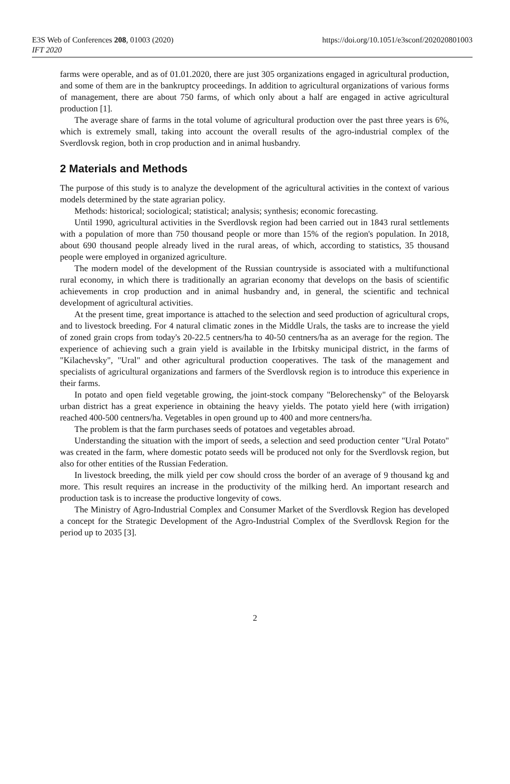E3S Web of Conferences 208, 01003 (2020)
IFT 2020
https://doi.org/10.1051/e3sconf/202020801003
farms were operable, and as of 01.01.2020, there are just 305 organizations engaged in agricultural production, and some of them are in the bankruptcy proceedings. In addition to agricultural organizations of various forms of management, there are about 750 farms, of which only about a half are engaged in active agricultural production [1].
The average share of farms in the total volume of agricultural production over the past three years is 6%, which is extremely small, taking into account the overall results of the agro-industrial complex of the Sverdlovsk region, both in crop production and in animal husbandry.
2 Materials and Methods
The purpose of this study is to analyze the development of the agricultural activities in the context of various models determined by the state agrarian policy.
Methods: historical; sociological; statistical; analysis; synthesis; economic forecasting.
Until 1990, agricultural activities in the Sverdlovsk region had been carried out in 1843 rural settlements with a population of more than 750 thousand people or more than 15% of the region's population. In 2018, about 690 thousand people already lived in the rural areas, of which, according to statistics, 35 thousand people were employed in organized agriculture.
The modern model of the development of the Russian countryside is associated with a multifunctional rural economy, in which there is traditionally an agrarian economy that develops on the basis of scientific achievements in crop production and in animal husbandry and, in general, the scientific and technical development of agricultural activities.
At the present time, great importance is attached to the selection and seed production of agricultural crops, and to livestock breeding. For 4 natural climatic zones in the Middle Urals, the tasks are to increase the yield of zoned grain crops from today's 20-22.5 centners/ha to 40-50 centners/ha as an average for the region. The experience of achieving such a grain yield is available in the Irbitsky municipal district, in the farms of "Kilachevsky", "Ural" and other agricultural production cooperatives. The task of the management and specialists of agricultural organizations and farmers of the Sverdlovsk region is to introduce this experience in their farms.
In potato and open field vegetable growing, the joint-stock company "Belorechensky" of the Beloyarsk urban district has a great experience in obtaining the heavy yields. The potato yield here (with irrigation) reached 400-500 centners/ha. Vegetables in open ground up to 400 and more centners/ha.
The problem is that the farm purchases seeds of potatoes and vegetables abroad.
Understanding the situation with the import of seeds, a selection and seed production center "Ural Potato" was created in the farm, where domestic potato seeds will be produced not only for the Sverdlovsk region, but also for other entities of the Russian Federation.
In livestock breeding, the milk yield per cow should cross the border of an average of 9 thousand kg and more. This result requires an increase in the productivity of the milking herd. An important research and production task is to increase the productive longevity of cows.
The Ministry of Agro-Industrial Complex and Consumer Market of the Sverdlovsk Region has developed a concept for the Strategic Development of the Agro-Industrial Complex of the Sverdlovsk Region for the period up to 2035 [3].
2